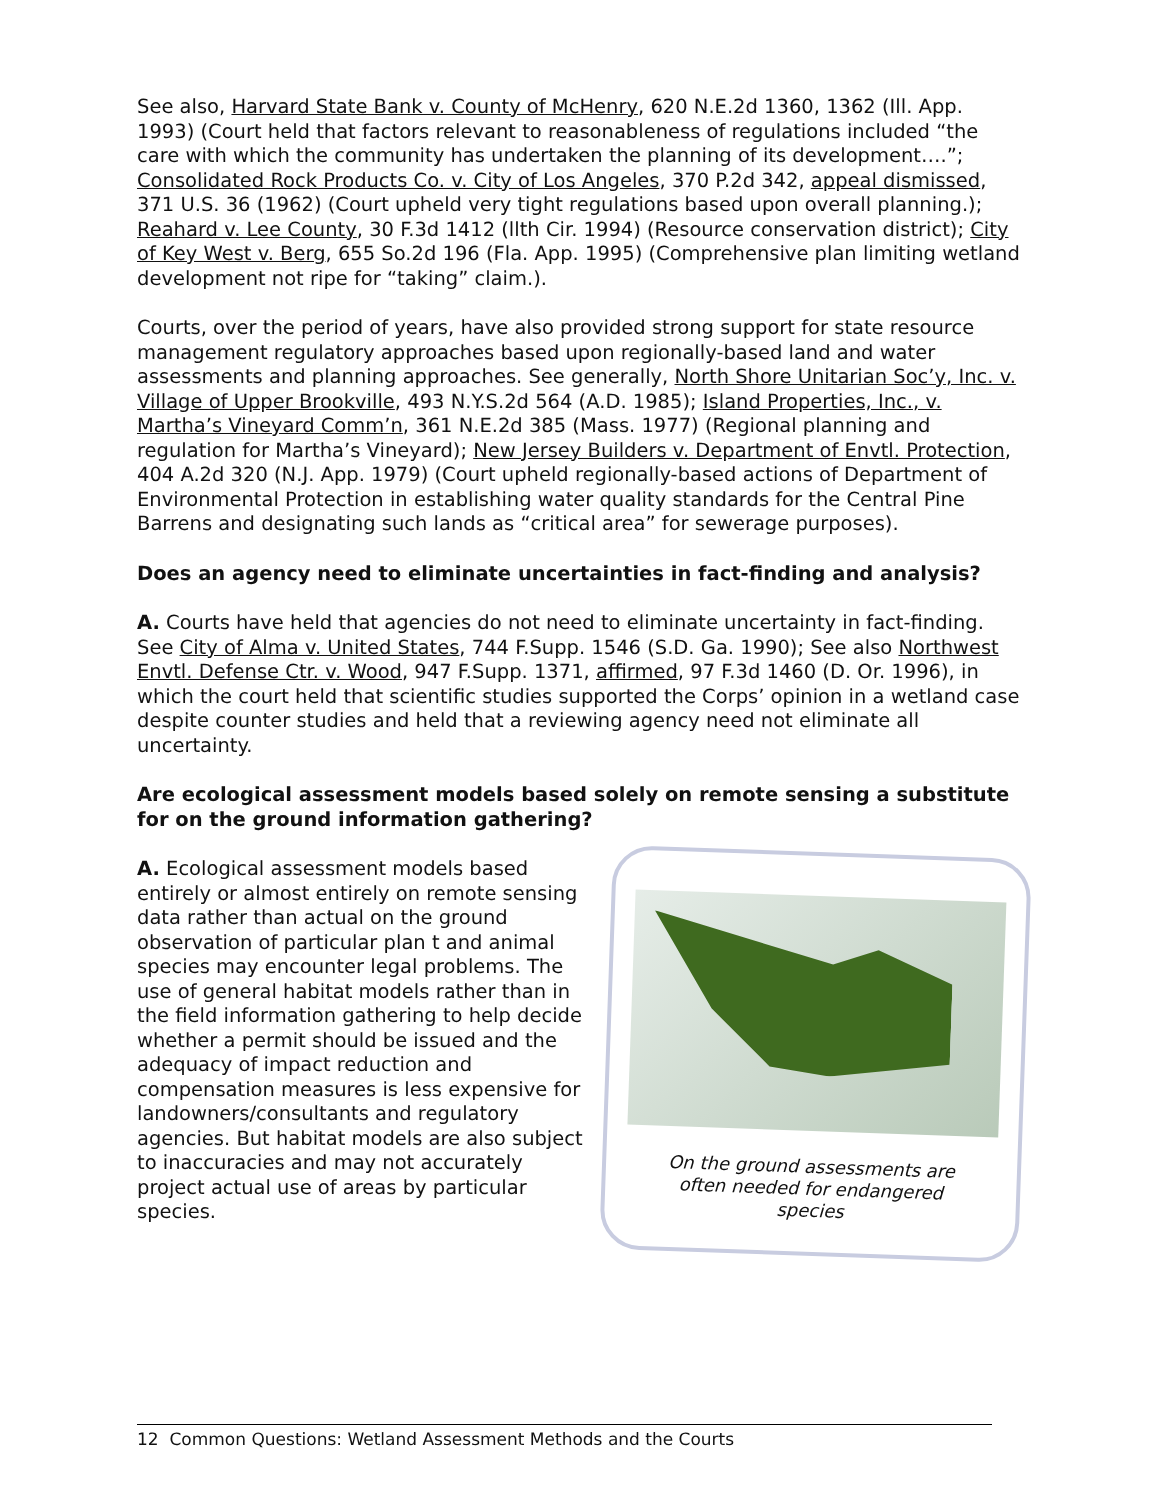See also, Harvard State Bank v. County of McHenry, 620 N.E.2d 1360, 1362 (Ill. App. 1993) (Court held that factors relevant to reasonableness of regulations included “the care with which the community has undertaken the planning of its development….”; Consolidated Rock Products Co. v. City of Los Angeles, 370 P.2d 342, appeal dismissed, 371 U.S. 36 (1962) (Court upheld very tight regulations based upon overall planning.); Reahard v. Lee County, 30 F.3d 1412 (llth Cir. 1994) (Resource conservation district); City of Key West v. Berg, 655 So.2d 196 (Fla. App. 1995) (Comprehensive plan limiting wetland development not ripe for “taking” claim.).
Courts, over the period of years, have also provided strong support for state resource management regulatory approaches based upon regionally-based land and water assessments and planning approaches. See generally, North Shore Unitarian Soc’y, Inc. v. Village of Upper Brookville, 493 N.Y.S.2d 564 (A.D. 1985); Island Properties, Inc., v. Martha’s Vineyard Comm’n, 361 N.E.2d 385 (Mass. 1977) (Regional planning and regulation for Martha’s Vineyard); New Jersey Builders v. Department of Envtl. Protection, 404 A.2d 320 (N.J. App. 1979) (Court upheld regionally-based actions of Department of Environmental Protection in establishing water quality standards for the Central Pine Barrens and designating such lands as “critical area” for sewerage purposes).
Does an agency need to eliminate uncertainties in fact-finding and analysis?
A. Courts have held that agencies do not need to eliminate uncertainty in fact-finding. See City of Alma v. United States, 744 F.Supp. 1546 (S.D. Ga. 1990); See also Northwest Envtl. Defense Ctr. v. Wood, 947 F.Supp. 1371, affirmed, 97 F.3d 1460 (D. Or. 1996), in which the court held that scientific studies supported the Corps’ opinion in a wetland case despite counter studies and held that a reviewing agency need not eliminate all uncertainty.
Are ecological assessment models based solely on remote sensing a substitute for on the ground information gathering?
A. Ecological assessment models based entirely or almost entirely on remote sensing data rather than actual on the ground observation of particular plan t and animal species may encounter legal problems. The use of general habitat models rather than in the field information gathering to help decide whether a permit should be issued and the adequacy of impact reduction and compensation measures is less expensive for landowners/consultants and regulatory agencies. But habitat models are also subject to inaccuracies and may not accurately project actual use of areas by particular species.
On the ground assessments are often needed for endangered species
12 Common Questions: Wetland Assessment Methods and the Courts